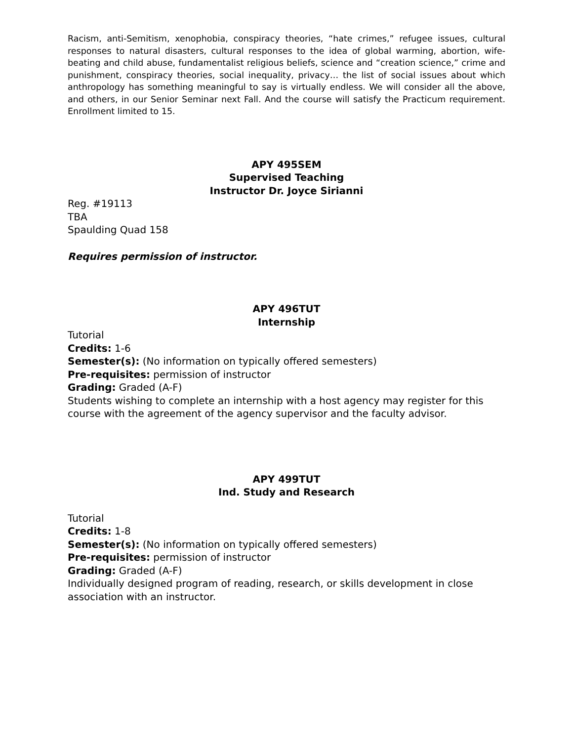Racism, anti-Semitism, xenophobia, conspiracy theories, “hate crimes,” refugee issues, cultural responses to natural disasters, cultural responses to the idea of global warming, abortion, wife-beating and child abuse, fundamentalist religious beliefs, science and “creation science,” crime and punishment, conspiracy theories, social inequality, privacy… the list of social issues about which anthropology has something meaningful to say is virtually endless. We will consider all the above, and others, in our Senior Seminar next Fall. And the course will satisfy the Practicum requirement. Enrollment limited to 15.
APY 495SEM
Supervised Teaching
Instructor Dr. Joyce Sirianni
Reg. #19113
TBA
Spaulding Quad 158
Requires permission of instructor.
APY 496TUT
Internship
Tutorial
Credits: 1-6
Semester(s): (No information on typically offered semesters)
Pre-requisites: permission of instructor
Grading: Graded (A-F)
Students wishing to complete an internship with a host agency may register for this course with the agreement of the agency supervisor and the faculty advisor.
APY 499TUT
Ind. Study and Research
Tutorial
Credits: 1-8
Semester(s): (No information on typically offered semesters)
Pre-requisites: permission of instructor
Grading: Graded (A-F)
Individually designed program of reading, research, or skills development in close association with an instructor.